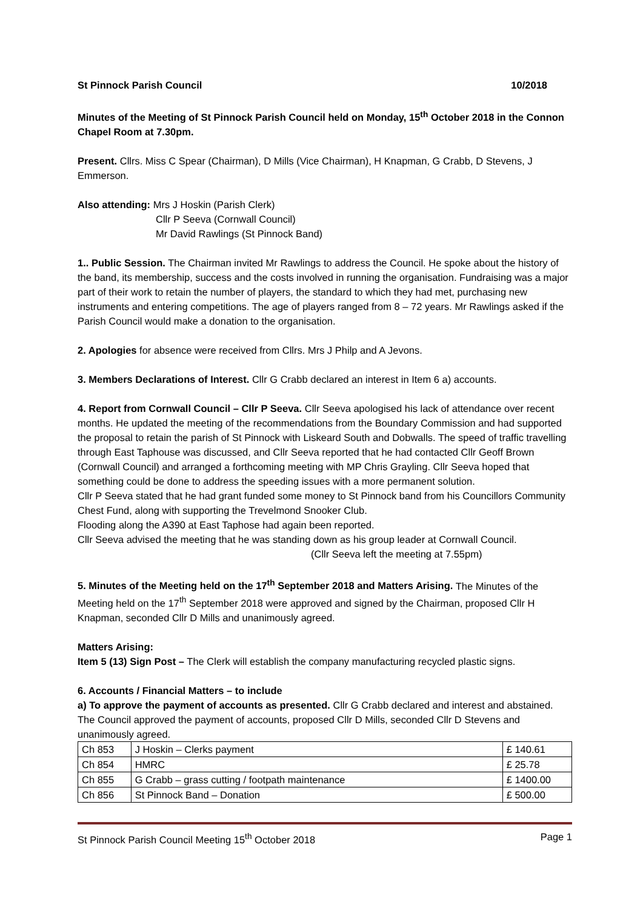St Pinnock Parish Council 10/2018
Minutes of the Meeting of St Pinnock Parish Council held on Monday, 15<sup>th</sup> October 2018 in the Connon Chapel Room at 7.30pm.
Present. Cllrs. Miss C Spear (Chairman), D Mills (Vice Chairman), H Knapman, G Crabb, D Stevens, J Emmerson.
Also attending: Mrs J Hoskin (Parish Clerk)
Cllr P Seeva (Cornwall Council)
Mr David Rawlings (St Pinnock Band)
1.. Public Session. The Chairman invited Mr Rawlings to address the Council. He spoke about the history of the band, its membership, success and the costs involved in running the organisation. Fundraising was a major part of their work to retain the number of players, the standard to which they had met, purchasing new instruments and entering competitions. The age of players ranged from 8 – 72 years. Mr Rawlings asked if the Parish Council would make a donation to the organisation.
2. Apologies for absence were received from Cllrs. Mrs J Philp and A Jevons.
3. Members Declarations of Interest. Cllr G Crabb declared an interest in Item 6 a) accounts.
4. Report from Cornwall Council – Cllr P Seeva. Cllr Seeva apologised his lack of attendance over recent months. He updated the meeting of the recommendations from the Boundary Commission and had supported the proposal to retain the parish of St Pinnock with Liskeard South and Dobwalls. The speed of traffic travelling through East Taphouse was discussed, and Cllr Seeva reported that he had contacted Cllr Geoff Brown (Cornwall Council) and arranged a forthcoming meeting with MP Chris Grayling. Cllr Seeva hoped that something could be done to address the speeding issues with a more permanent solution.
Cllr P Seeva stated that he had grant funded some money to St Pinnock band from his Councillors Community Chest Fund, along with supporting the Trevelmond Snooker Club.
Flooding along the A390 at East Taphose had again been reported.
Cllr Seeva advised the meeting that he was standing down as his group leader at Cornwall Council.
(Cllr Seeva left the meeting at 7.55pm)
5. Minutes of the Meeting held on the 17<sup>th</sup> September 2018 and Matters Arising. The Minutes of the Meeting held on the 17<sup>th</sup> September 2018 were approved and signed by the Chairman, proposed Cllr H Knapman, seconded Cllr D Mills and unanimously agreed.
Matters Arising:
Item 5 (13) Sign Post – The Clerk will establish the company manufacturing recycled plastic signs.
6. Accounts / Financial Matters – to include
a) To approve the payment of accounts as presented. Cllr G Crabb declared and interest and abstained. The Council approved the payment of accounts, proposed Cllr D Mills, seconded Cllr D Stevens and unanimously agreed.
| Ch 853 | J Hoskin – Clerks payment | £ 140.61 |
| Ch 854 | HMRC | £ 25.78 |
| Ch 855 | G Crabb – grass cutting / footpath maintenance | £ 1400.00 |
| Ch 856 | St Pinnock Band – Donation | £ 500.00 |
St Pinnock Parish Council Meeting 15<sup>th</sup> October 2018 Page 1